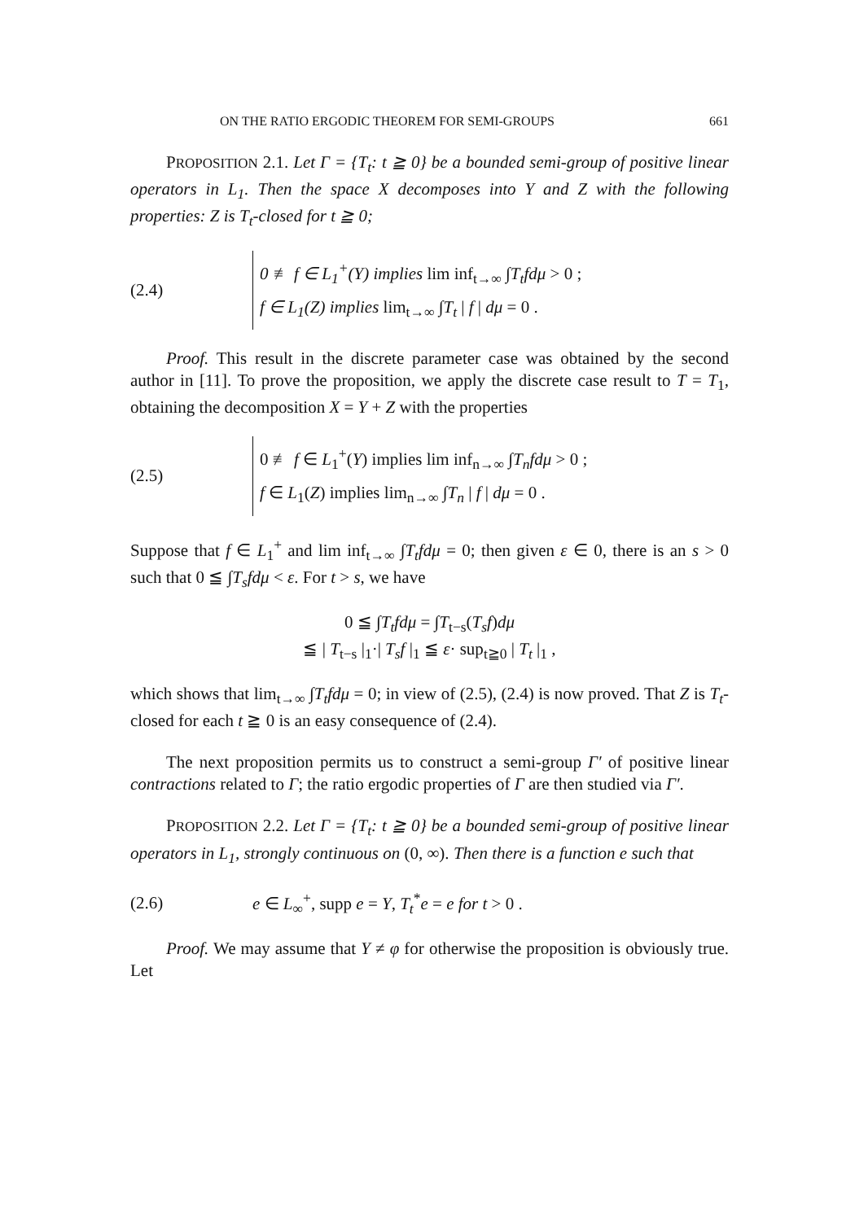ON THE RATIO ERGODIC THEOREM FOR SEMI-GROUPS 661
PROPOSITION 2.1. Let Γ = {T<sub>t</sub>: t ≧ 0} be a bounded semi-group of positive linear operators in L<sub>1</sub>. Then the space X decomposes into Y and Z with the following properties: Z is T<sub>t</sub>-closed for t ≧ 0;
(2.4)
0 ≢ f ∈ L<sub>1</sub><sup>+</sup>(Y) implies lim inf<sub>t→∞</sub> ∫T<sub>t</sub>fdμ > 0 ;
f ∈ L<sub>1</sub>(Z) implies lim<sub>t→∞</sub> ∫T<sub>t</sub> | f | dμ = 0 .
Proof. This result in the discrete parameter case was obtained by the second author in [11]. To prove the proposition, we apply the discrete case result to T = T<sub>1</sub>, obtaining the decomposition X = Y + Z with the properties
(2.5)
0 ≢ f ∈ L<sub>1</sub><sup>+</sup>(Y) implies lim inf<sub>n→∞</sub> ∫T<sub>n</sub>fdμ > 0 ;
f ∈ L<sub>1</sub>(Z) implies lim<sub>n→∞</sub> ∫T<sub>n</sub> | f | dμ = 0 .
Suppose that f ∈ L<sub>1</sub><sup>+</sup> and lim inf<sub>t→∞</sub> ∫T<sub>t</sub>fdμ = 0; then given ε ∈ 0, there is an s > 0 such that 0 ≦ ∫T<sub>s</sub>fdμ < ε. For t > s, we have
0 ≦ ∫T<sub>t</sub>fdμ = ∫T<sub>t−s</sub>(T<sub>s</sub>f)dμ
≦ | T<sub>t−s</sub> |<sub>1</sub>·| T<sub>s</sub>f |<sub>1</sub> ≦ ε· sup<sub>t≧0</sub> | T<sub>t</sub> |<sub>1</sub> ,
which shows that lim<sub>t→∞</sub> ∫T<sub>t</sub>fdμ = 0; in view of (2.5), (2.4) is now proved. That Z is T<sub>t</sub>-closed for each t ≧ 0 is an easy consequence of (2.4).
The next proposition permits us to construct a semi-group Γ′ of positive linear contractions related to Γ; the ratio ergodic properties of Γ are then studied via Γ′.
PROPOSITION 2.2. Let Γ = {T<sub>t</sub>: t ≧ 0} be a bounded semi-group of positive linear operators in L<sub>1</sub>, strongly continuous on (0, ∞). Then there is a function e such that
(2.6) e ∈ L<sub>∞</sub><sup>+</sup>, supp e = Y, T<sub>t</sub><sup>*</sup>e = e for t > 0 .
Proof. We may assume that Y ≠ φ for otherwise the proposition is obviously true. Let